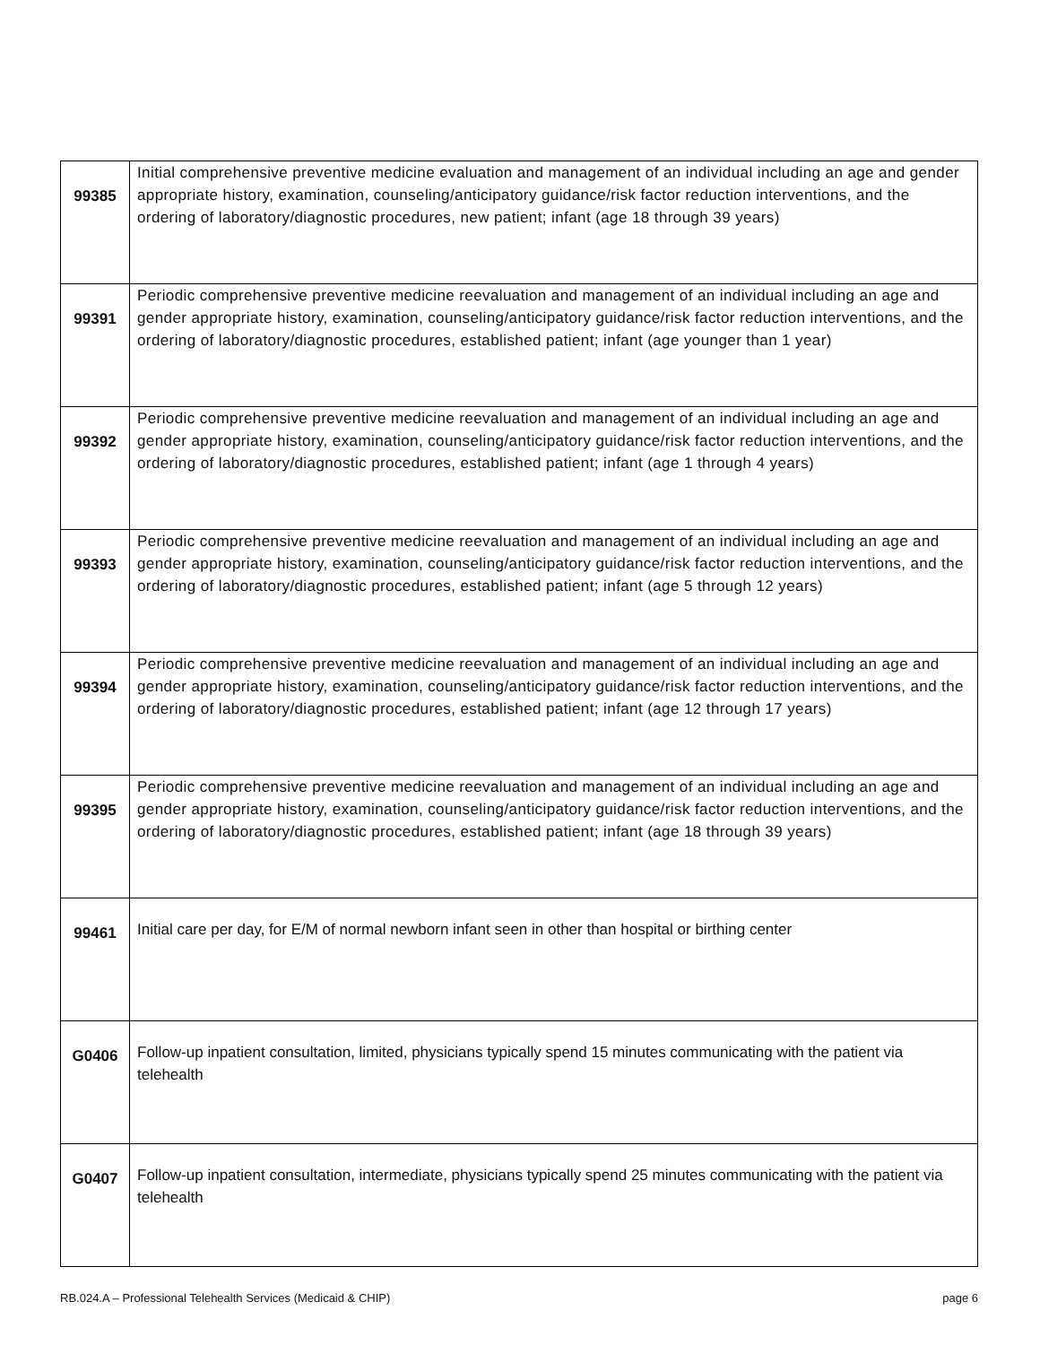| 99385 | Initial comprehensive preventive medicine evaluation and management of an individual including an age and gender appropriate history, examination, counseling/anticipatory guidance/risk factor reduction interventions, and the ordering of laboratory/diagnostic procedures, new patient; infant (age 18 through 39 years) |
| 99391 | Periodic comprehensive preventive medicine reevaluation and management of an individual including an age and gender appropriate history, examination, counseling/anticipatory guidance/risk factor reduction interventions, and the ordering of laboratory/diagnostic procedures, established patient; infant (age younger than 1 year) |
| 99392 | Periodic comprehensive preventive medicine reevaluation and management of an individual including an age and gender appropriate history, examination, counseling/anticipatory guidance/risk factor reduction interventions, and the ordering of laboratory/diagnostic procedures, established patient; infant (age 1 through 4 years) |
| 99393 | Periodic comprehensive preventive medicine reevaluation and management of an individual including an age and gender appropriate history, examination, counseling/anticipatory guidance/risk factor reduction interventions, and the ordering of laboratory/diagnostic procedures, established patient; infant (age 5 through 12 years) |
| 99394 | Periodic comprehensive preventive medicine reevaluation and management of an individual including an age and gender appropriate history, examination, counseling/anticipatory guidance/risk factor reduction interventions, and the ordering of laboratory/diagnostic procedures, established patient; infant (age 12 through 17 years) |
| 99395 | Periodic comprehensive preventive medicine reevaluation and management of an individual including an age and gender appropriate history, examination, counseling/anticipatory guidance/risk factor reduction interventions, and the ordering of laboratory/diagnostic procedures, established patient; infant (age 18 through 39 years) |
| 99461 | Initial care per day, for E/M of normal newborn infant seen in other than hospital or birthing center |
| G0406 | Follow-up inpatient consultation, limited, physicians typically spend 15 minutes communicating with the patient via telehealth |
| G0407 | Follow-up inpatient consultation, intermediate, physicians typically spend 25 minutes communicating with the patient via telehealth |
RB.024.A – Professional Telehealth Services (Medicaid & CHIP) page 6